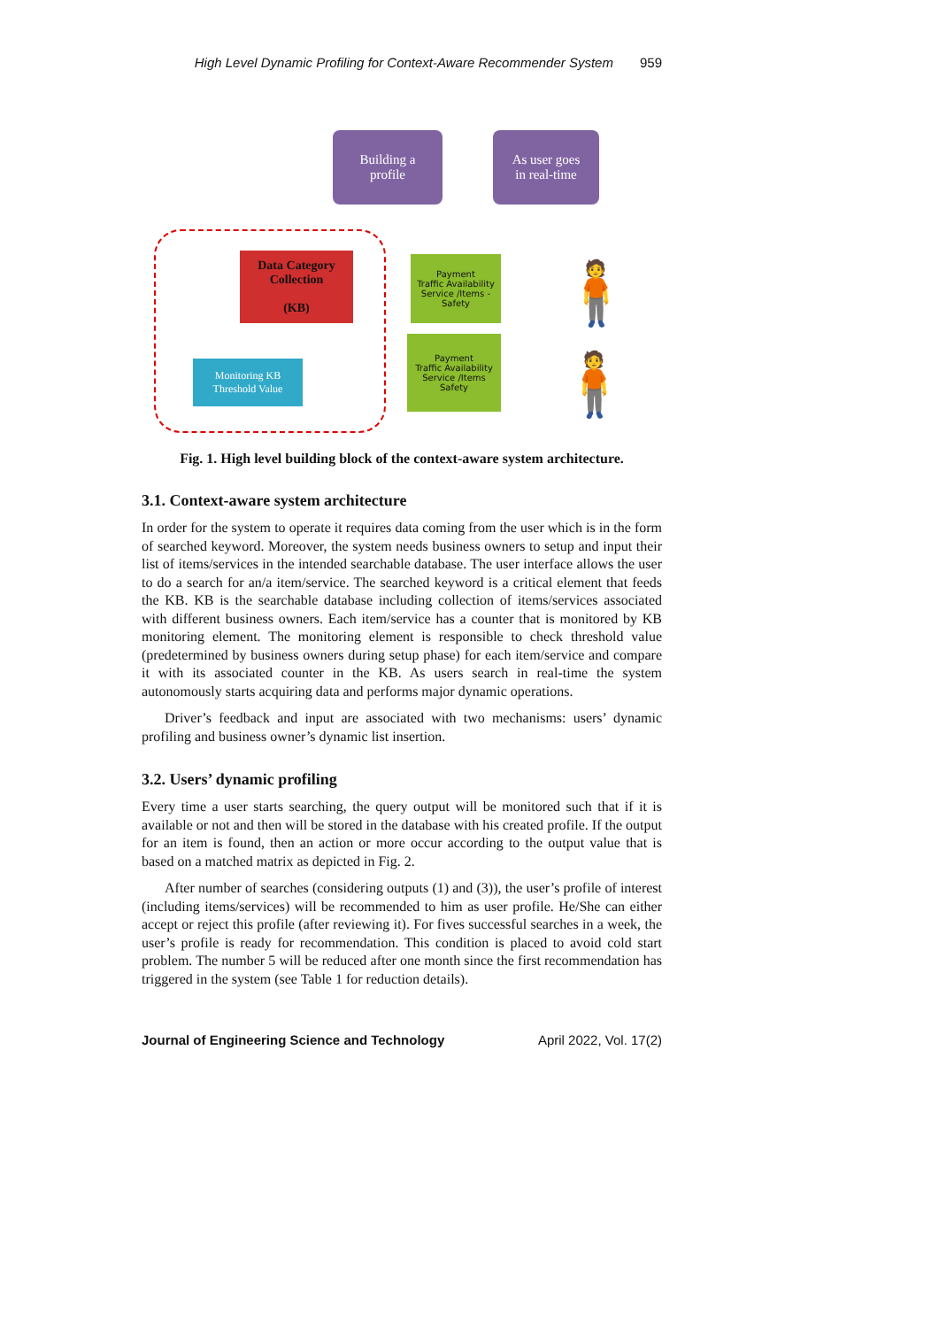High Level Dynamic Profiling for Context-Aware Recommender System 959
Building a
profile
As user goes
in real-time
Data Category
Collection
(KB)
Monitoring KB
Threshold Value
Payment
Traffic Availability
Service /Items -
Safety
Payment
Traffic Availability
Service /Items
Safety
🧍
🧍
Fig. 1. High level building block of the context-aware system architecture.
3.1. Context-aware system architecture
In order for the system to operate it requires data coming from the user which is in the form of searched keyword. Moreover, the system needs business owners to setup and input their list of items/services in the intended searchable database. The user interface allows the user to do a search for an/a item/service. The searched keyword is a critical element that feeds the KB. KB is the searchable database including collection of items/services associated with different business owners. Each item/service has a counter that is monitored by KB monitoring element. The monitoring element is responsible to check threshold value (predetermined by business owners during setup phase) for each item/service and compare it with its associated counter in the KB. As users search in real-time the system autonomously starts acquiring data and performs major dynamic operations.
Driver’s feedback and input are associated with two mechanisms: users’ dynamic profiling and business owner’s dynamic list insertion.
3.2. Users’ dynamic profiling
Every time a user starts searching, the query output will be monitored such that if it is available or not and then will be stored in the database with his created profile. If the output for an item is found, then an action or more occur according to the output value that is based on a matched matrix as depicted in Fig. 2.
After number of searches (considering outputs (1) and (3)), the user’s profile of interest (including items/services) will be recommended to him as user profile. He/She can either accept or reject this profile (after reviewing it). For fives successful searches in a week, the user’s profile is ready for recommendation. This condition is placed to avoid cold start problem. The number 5 will be reduced after one month since the first recommendation has triggered in the system (see Table 1 for reduction details).
Journal of Engineering Science and Technology April 2022, Vol. 17(2)